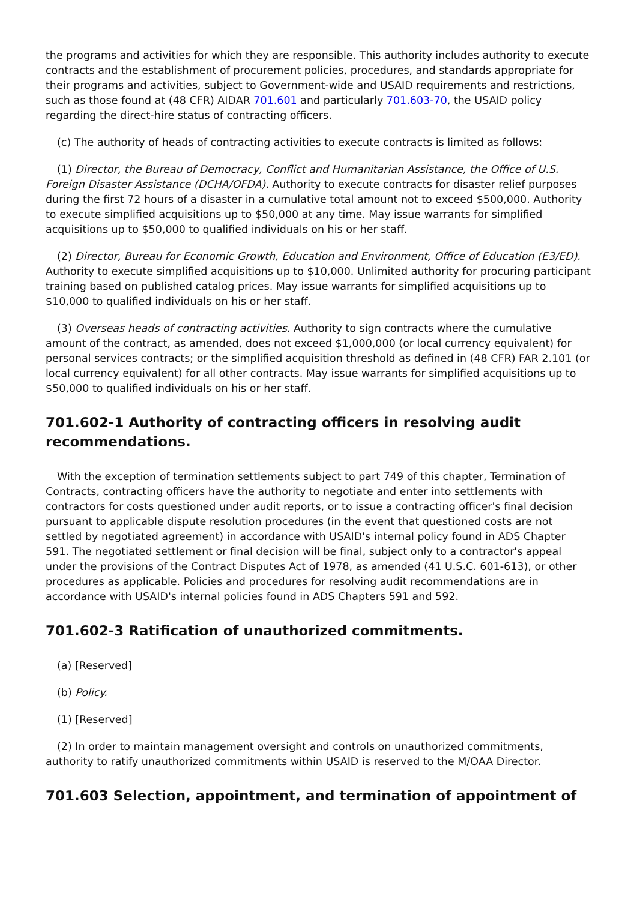the programs and activities for which they are responsible. This authority includes authority to execute contracts and the establishment of procurement policies, procedures, and standards appropriate for their programs and activities, subject to Government-wide and USAID requirements and restrictions, such as those found at (48 CFR) AIDAR 701.601 and particularly 701.603-70, the USAID policy regarding the direct-hire status of contracting officers.
(c) The authority of heads of contracting activities to execute contracts is limited as follows:
(1) Director, the Bureau of Democracy, Conflict and Humanitarian Assistance, the Office of U.S. Foreign Disaster Assistance (DCHA/OFDA). Authority to execute contracts for disaster relief purposes during the first 72 hours of a disaster in a cumulative total amount not to exceed $500,000. Authority to execute simplified acquisitions up to $50,000 at any time. May issue warrants for simplified acquisitions up to $50,000 to qualified individuals on his or her staff.
(2) Director, Bureau for Economic Growth, Education and Environment, Office of Education (E3/ED). Authority to execute simplified acquisitions up to $10,000. Unlimited authority for procuring participant training based on published catalog prices. May issue warrants for simplified acquisitions up to $10,000 to qualified individuals on his or her staff.
(3) Overseas heads of contracting activities. Authority to sign contracts where the cumulative amount of the contract, as amended, does not exceed $1,000,000 (or local currency equivalent) for personal services contracts; or the simplified acquisition threshold as defined in (48 CFR) FAR 2.101 (or local currency equivalent) for all other contracts. May issue warrants for simplified acquisitions up to $50,000 to qualified individuals on his or her staff.
701.602-1 Authority of contracting officers in resolving audit recommendations.
With the exception of termination settlements subject to part 749 of this chapter, Termination of Contracts, contracting officers have the authority to negotiate and enter into settlements with contractors for costs questioned under audit reports, or to issue a contracting officer's final decision pursuant to applicable dispute resolution procedures (in the event that questioned costs are not settled by negotiated agreement) in accordance with USAID's internal policy found in ADS Chapter 591. The negotiated settlement or final decision will be final, subject only to a contractor's appeal under the provisions of the Contract Disputes Act of 1978, as amended (41 U.S.C. 601-613), or other procedures as applicable. Policies and procedures for resolving audit recommendations are in accordance with USAID's internal policies found in ADS Chapters 591 and 592.
701.602-3 Ratification of unauthorized commitments.
(a) [Reserved]
(b) Policy.
(1) [Reserved]
(2) In order to maintain management oversight and controls on unauthorized commitments, authority to ratify unauthorized commitments within USAID is reserved to the M/OAA Director.
701.603 Selection, appointment, and termination of appointment of